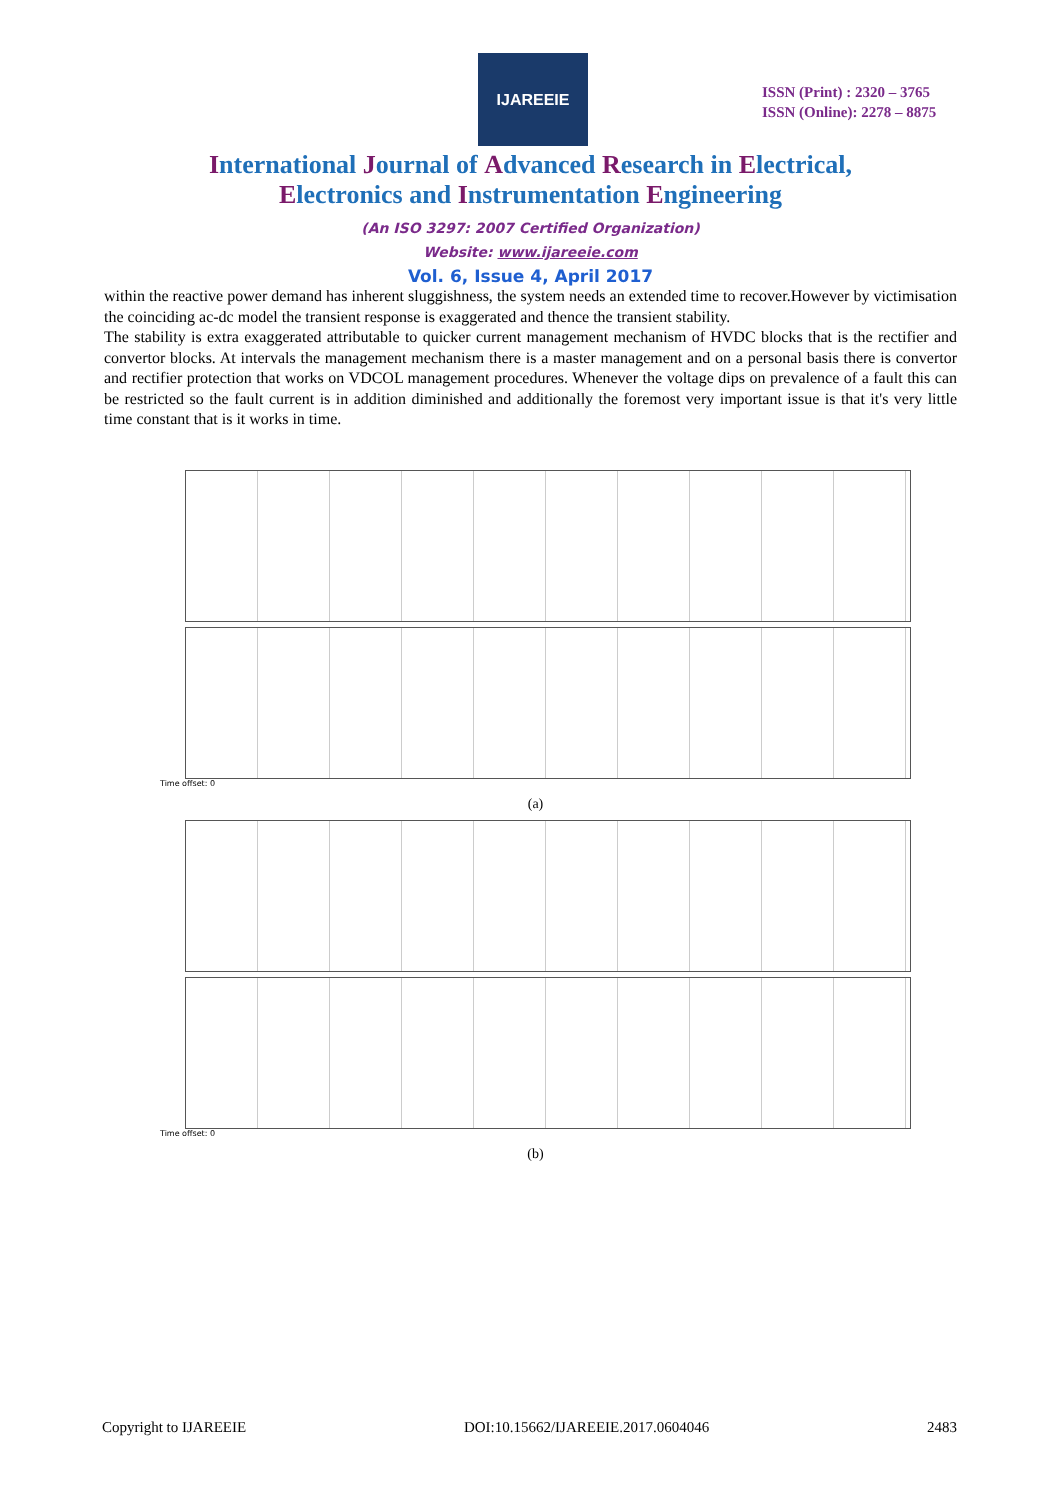IJAREEIE
ISSN (Print) : 2320 – 3765
ISSN (Online): 2278 – 8875
International Journal of Advanced Research in Electrical,
Electronics and Instrumentation Engineering
(An ISO 3297: 2007 Certified Organization)
Website: www.ijareeie.com
Vol. 6, Issue 4, April 2017
within the reactive power demand has inherent sluggishness, the system needs an extended time to recover.However by victimisation the coinciding ac-dc model the transient response is exaggerated and thence the transient stability.
The stability is extra exaggerated attributable to quicker current management mechanism of HVDC blocks that is the rectifier and convertor blocks. At intervals the management mechanism there is a master management and on a personal basis there is convertor and rectifier protection that works on VDCOL management procedures. Whenever the voltage dips on prevalence of a fault this can be restricted so the fault current is in addition diminished and additionally the foremost very important issue is that it's very little time constant that is it works in time.
Time offset: 0
(a)
Time offset: 0
(b)
Copyright to IJAREEIE DOI:10.15662/IJAREEIE.2017.0604046 2483